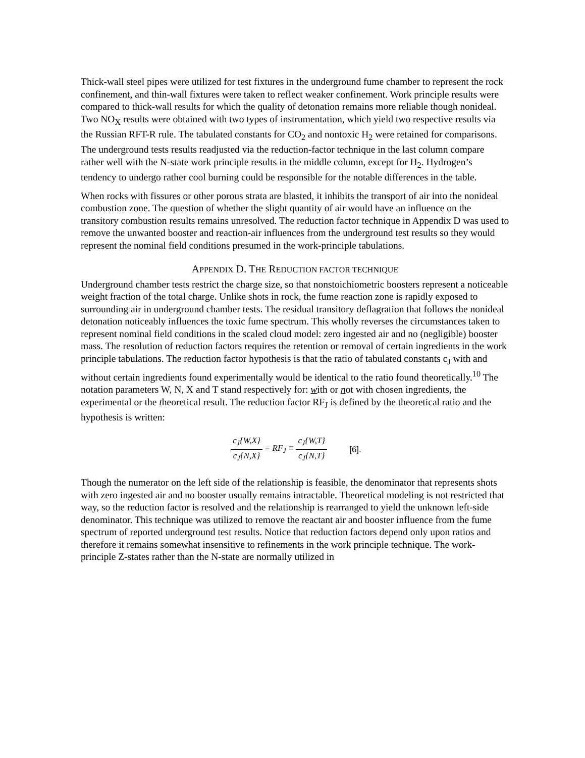Thick-wall steel pipes were utilized for test fixtures in the underground fume chamber to represent the rock confinement, and thin-wall fixtures were taken to reflect weaker confinement. Work principle results were compared to thick-wall results for which the quality of detonation remains more reliable though nonideal. Two NO<sub>X</sub> results were obtained with two types of instrumentation, which yield two respective results via the Russian RFT-R rule. The tabulated constants for CO<sub>2</sub> and nontoxic H<sub>2</sub> were retained for comparisons. The underground tests results readjusted via the reduction-factor technique in the last column compare rather well with the N-state work principle results in the middle column, except for H<sub>2</sub>. Hydrogen’s tendency to undergo rather cool burning could be responsible for the notable differences in the table.
When rocks with fissures or other porous strata are blasted, it inhibits the transport of air into the nonideal combustion zone. The question of whether the slight quantity of air would have an influence on the transitory combustion results remains unresolved. The reduction factor technique in Appendix D was used to remove the unwanted booster and reaction-air influences from the underground test results so they would represent the nominal field conditions presumed in the work-principle tabulations.
APPENDIX D. THE REDUCTION FACTOR TECHNIQUE
Underground chamber tests restrict the charge size, so that nonstoichiometric boosters represent a noticeable weight fraction of the total charge. Unlike shots in rock, the fume reaction zone is rapidly exposed to surrounding air in underground chamber tests. The residual transitory deflagration that follows the nonideal detonation noticeably influences the toxic fume spectrum. This wholly reverses the circumstances taken to represent nominal field conditions in the scaled cloud model: zero ingested air and no (negligible) booster mass. The resolution of reduction factors requires the retention or removal of certain ingredients in the work principle tabulations. The reduction factor hypothesis is that the ratio of tabulated constants c<sub>J</sub> with and without certain ingredients found experimentally would be identical to the ratio found theoretically.<sup>10</sup> The notation parameters W, N, X and T stand respectively for: with or not with chosen ingredients, the experimental or the theoretical result. The reduction factor RF<sub>J</sub> is defined by the theoretical ratio and the hypothesis is written:
c<sub>J</sub>{W,X} c<sub>J</sub>{N,X} = RF<sub>J</sub> ≡ c<sub>J</sub>{W,T} c<sub>J</sub>{N,T} [6].
Though the numerator on the left side of the relationship is feasible, the denominator that represents shots with zero ingested air and no booster usually remains intractable. Theoretical modeling is not restricted that way, so the reduction factor is resolved and the relationship is rearranged to yield the unknown left-side denominator. This technique was utilized to remove the reactant air and booster influence from the fume spectrum of reported underground test results. Notice that reduction factors depend only upon ratios and therefore it remains somewhat insensitive to refinements in the work principle technique. The work-principle Z-states rather than the N-state are normally utilized in